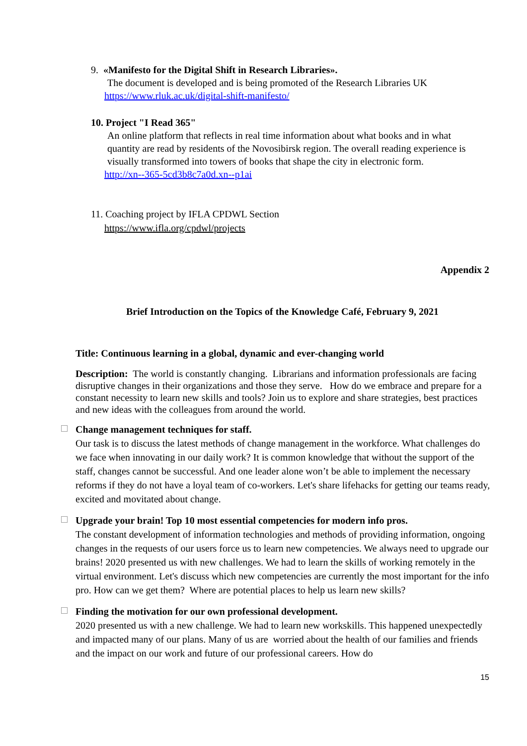9. «Manifesto for the Digital Shift in Research Libraries».
The document is developed and is being promoted of the Research Libraries UK
https://www.rluk.ac.uk/digital-shift-manifesto/
10. Project "I Read 365"
An online platform that reflects in real time information about what books and in what quantity are read by residents of the Novosibirsk region. The overall reading experience is visually transformed into towers of books that shape the city in electronic form.
http://xn--365-5cd3b8c7a0d.xn--p1ai
11. Coaching project by IFLA CPDWL Section
https://www.ifla.org/cpdwl/projects
Appendix 2
Brief Introduction on the Topics of the Knowledge Café, February 9, 2021
Title: Continuous learning in a global, dynamic and ever-changing world
Description: The world is constantly changing. Librarians and information professionals are facing disruptive changes in their organizations and those they serve. How do we embrace and prepare for a constant necessity to learn new skills and tools? Join us to explore and share strategies, best practices and new ideas with the colleagues from around the world.
Change management techniques for staff.
Our task is to discuss the latest methods of change management in the workforce. What challenges do we face when innovating in our daily work? It is common knowledge that without the support of the staff, changes cannot be successful. And one leader alone won’t be able to implement the necessary reforms if they do not have a loyal team of co-workers. Let's share lifehacks for getting our teams ready, excited and movitated about change.
Upgrade your brain! Top 10 most essential competencies for modern info pros.
The constant development of information technologies and methods of providing information, ongoing changes in the requests of our users force us to learn new competencies. We always need to upgrade our brains! 2020 presented us with new challenges. We had to learn the skills of working remotely in the virtual environment. Let's discuss which new competencies are currently the most important for the info pro. How can we get them? Where are potential places to help us learn new skills?
Finding the motivation for our own professional development.
2020 presented us with a new challenge. We had to learn new workskills. This happened unexpectedly and impacted many of our plans. Many of us are worried about the health of our families and friends and the impact on our work and future of our professional careers. How do
15